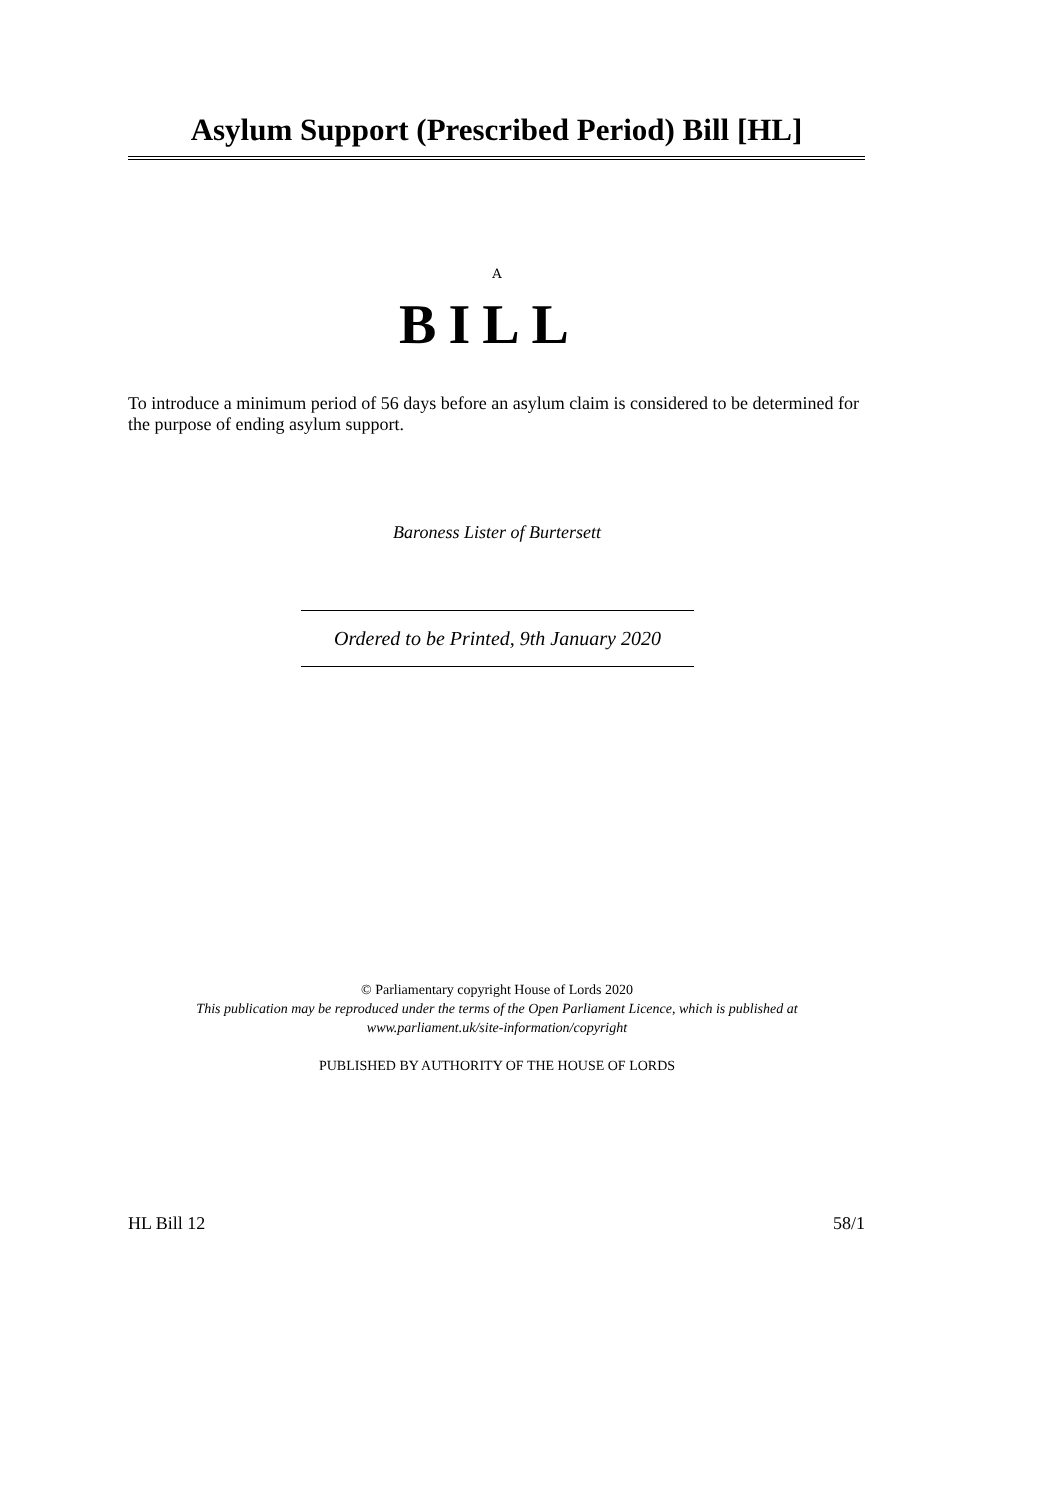Asylum Support (Prescribed Period) Bill [HL]
A
BILL
To introduce a minimum period of 56 days before an asylum claim is considered to be determined for the purpose of ending asylum support.
Baroness Lister of Burtersett
Ordered to be Printed, 9th January 2020
© Parliamentary copyright House of Lords 2020
This publication may be reproduced under the terms of the Open Parliament Licence, which is published at
www.parliament.uk/site-information/copyright
PUBLISHED BY AUTHORITY OF THE HOUSE OF LORDS
HL Bill 12 58/1